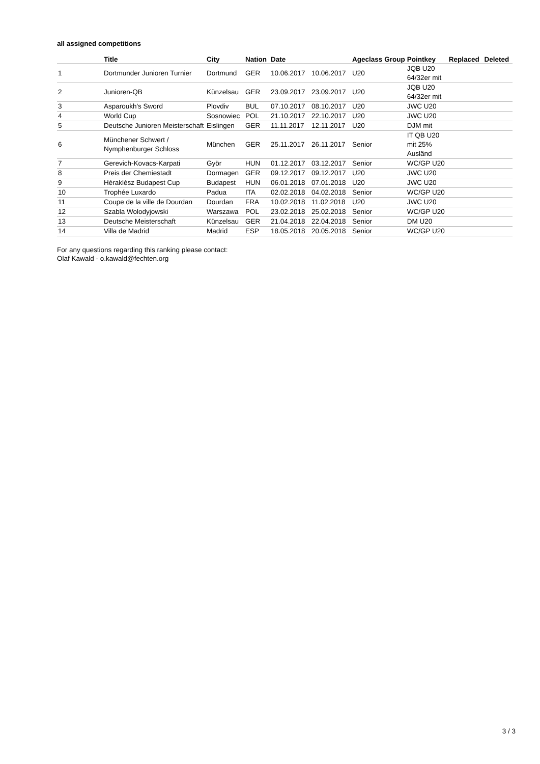all assigned competitions
| | Title | City | Nation | Date | | Ageclass | Group | Pointkey | Replaced | Deleted |
| --- | --- | --- | --- | --- | --- | --- | --- | --- | --- | --- |
| 1 | Dortmunder Junioren Turnier | Dortmund | GER | 10.06.2017 | 10.06.2017 | U20 | | JQB U20 64/32er mit | | |
| 2 | Junioren-QB | Künzelsau | GER | 23.09.2017 | 23.09.2017 | U20 | | JQB U20 64/32er mit | | |
| 3 | Asparoukh's Sword | Plovdiv | BUL | 07.10.2017 | 08.10.2017 | U20 | | JWC U20 | | |
| 4 | World Cup | Sosnowiec | POL | 21.10.2017 | 22.10.2017 | U20 | | JWC U20 | | |
| 5 | Deutsche Junioren Meisterschaft | Eislingen | GER | 11.11.2017 | 12.11.2017 | U20 | | DJM mit | | |
| 6 | Münchener Schwert / Nymphenburger Schloss | München | GER | 25.11.2017 | 26.11.2017 | Senior | | IT QB U20 mit 25% Ausländ | | |
| 7 | Gerevich-Kovacs-Karpati | Györ | HUN | 01.12.2017 | 03.12.2017 | Senior | | WC/GP U20 | | |
| 8 | Preis der Chemiestadt | Dormagen | GER | 09.12.2017 | 09.12.2017 | U20 | | JWC U20 | | |
| 9 | Héraklész Budapest Cup | Budapest | HUN | 06.01.2018 | 07.01.2018 | U20 | | JWC U20 | | |
| 10 | Trophée Luxardo | Padua | ITA | 02.02.2018 | 04.02.2018 | Senior | | WC/GP U20 | | |
| 11 | Coupe de la ville de Dourdan | Dourdan | FRA | 10.02.2018 | 11.02.2018 | U20 | | JWC U20 | | |
| 12 | Szabla Wolodyjowski | Warszawa | POL | 23.02.2018 | 25.02.2018 | Senior | | WC/GP U20 | | |
| 13 | Deutsche Meisterschaft | Künzelsau | GER | 21.04.2018 | 22.04.2018 | Senior | | DM U20 | | |
| 14 | Villa de Madrid | Madrid | ESP | 18.05.2018 | 20.05.2018 | Senior | | WC/GP U20 | | |
For any questions regarding this ranking please contact:
Olaf Kawald - o.kawald@fechten.org
3 / 3